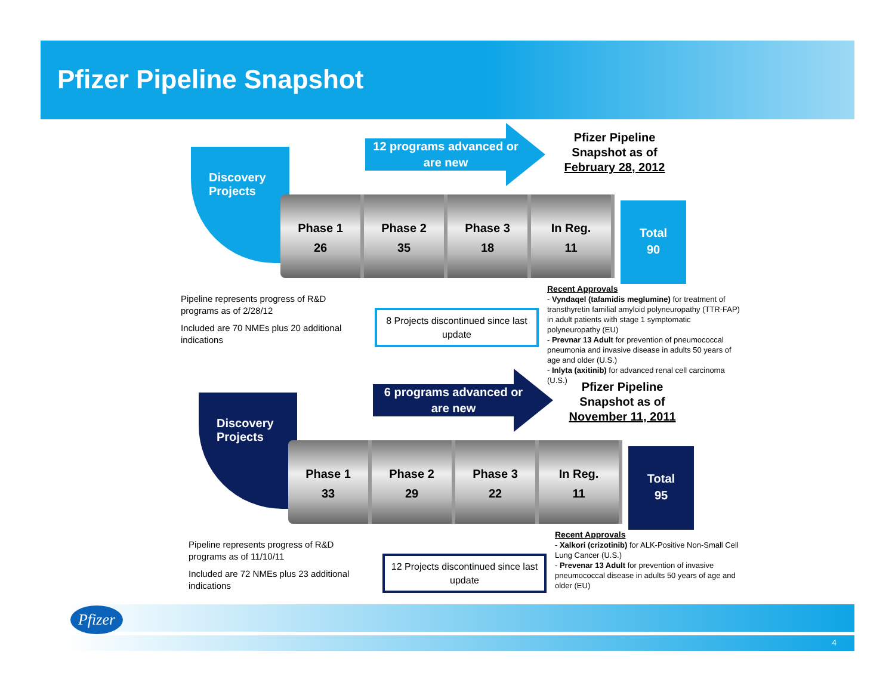Pfizer Pipeline Snapshot
Discovery
Projects
12 programs advanced or are new
Pfizer Pipeline Snapshot as of February 28, 2012
Phase 1
26
Phase 2
35
Phase 3
18
In Reg.
11
Total
90
Pipeline represents progress of R&D programs as of 2/28/12
Included are 70 NMEs plus 20 additional indications
8 Projects discontinued since last update
Recent Approvals
- Vyndaqel (tafamidis meglumine) for treatment of transthyretin familial amyloid polyneuropathy (TTR-FAP) in adult patients with stage 1 symptomatic polyneuropathy (EU)
- Prevnar 13 Adult for prevention of pneumococcal pneumonia and invasive disease in adults 50 years of age and older (U.S.)
- Inlyta (axitinib) for advanced renal cell carcinoma (U.S.)
Discovery
Projects
6 programs advanced or are new
Pfizer Pipeline Snapshot as of November 11, 2011
Phase 1
33
Phase 2
29
Phase 3
22
In Reg.
11
Total
95
Pipeline represents progress of R&D programs as of 11/10/11
Included are 72 NMEs plus 23 additional indications
12 Projects discontinued since last update
Recent Approvals
- Xalkori (crizotinib) for ALK-Positive Non-Small Cell Lung Cancer (U.S.)
- Prevenar 13 Adult for prevention of invasive pneumococcal disease in adults 50 years of age and older (EU)
Pfizer
4